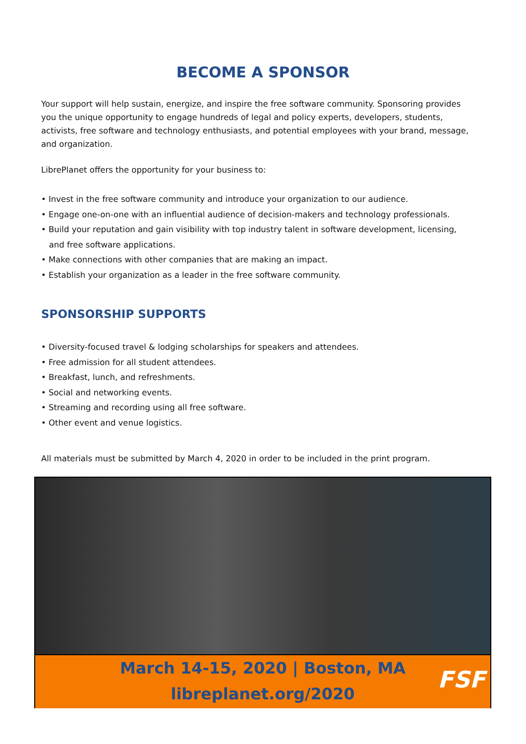BECOME A SPONSOR
Your support will help sustain, energize, and inspire the free software community. Sponsoring provides you the unique opportunity to engage hundreds of legal and policy experts, developers, students, activists, free software and technology enthusiasts, and potential employees with your brand, message, and organization.
LibrePlanet offers the opportunity for your business to:
• Invest in the free software community and introduce your organization to our audience.
• Engage one-on-one with an influential audience of decision-makers and technology professionals.
• Build your reputation and gain visibility with top industry talent in software development, licensing,
and free software applications.
• Make connections with other companies that are making an impact.
• Establish your organization as a leader in the free software community.
SPONSORSHIP SUPPORTS
• Diversity-focused travel & lodging scholarships for speakers and attendees.
• Free admission for all student attendees.
• Breakfast, lunch, and refreshments.
• Social and networking events.
• Streaming and recording using all free software.
• Other event and venue logistics.
All materials must be submitted by March 4, 2020 in order to be included in the print program.
March 14-15, 2020 | Boston, MA
libreplanet.org/2020
FSF